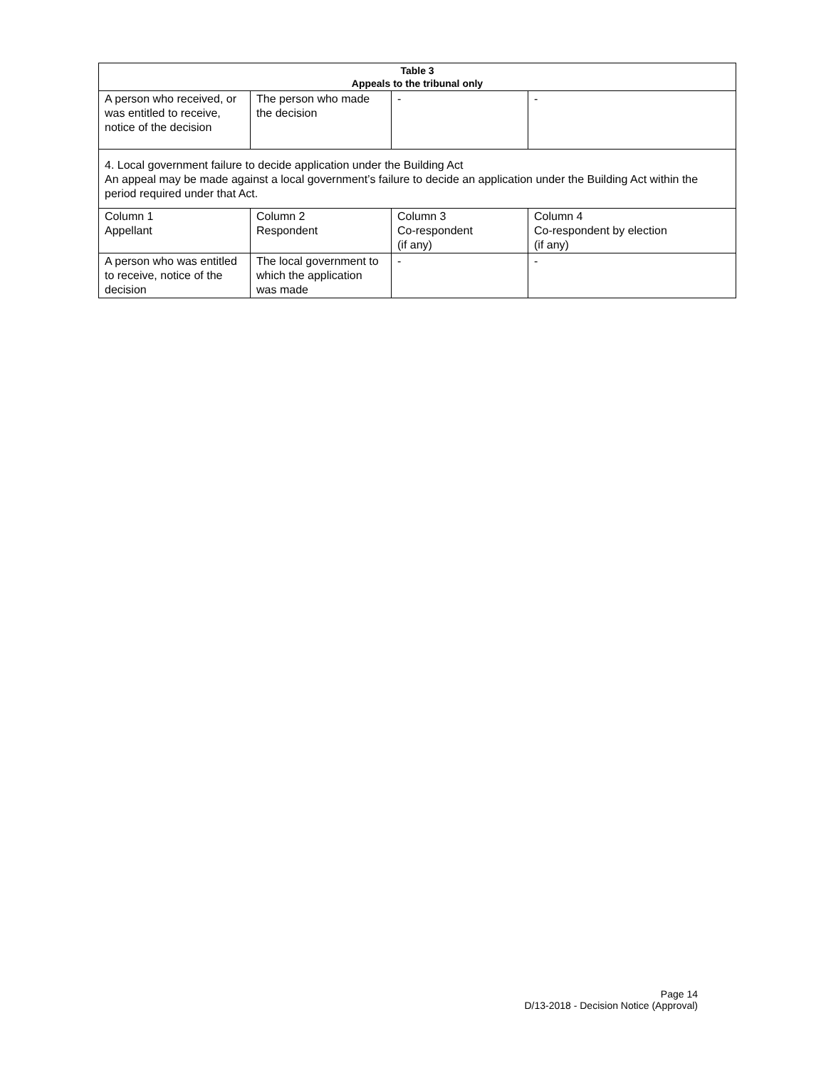| Table 3 Appeals to the tribunal only | | | |
| --- | --- | --- | --- |
| A person who received, or was entitled to receive, notice of the decision | The person who made the decision | - | - |
| 4. Local government failure to decide application under the Building Act An appeal may be made against a local government’s failure to decide an application under the Building Act within the period required under that Act. | | | |
| Column 1 Appellant | Column 2 Respondent | Column 3 Co-respondent (if any) | Column 4 Co-respondent by election (if any) |
| A person who was entitled to receive, notice of the decision | The local government to which the application was made | - | - |
Page 14
D/13-2018 - Decision Notice (Approval)